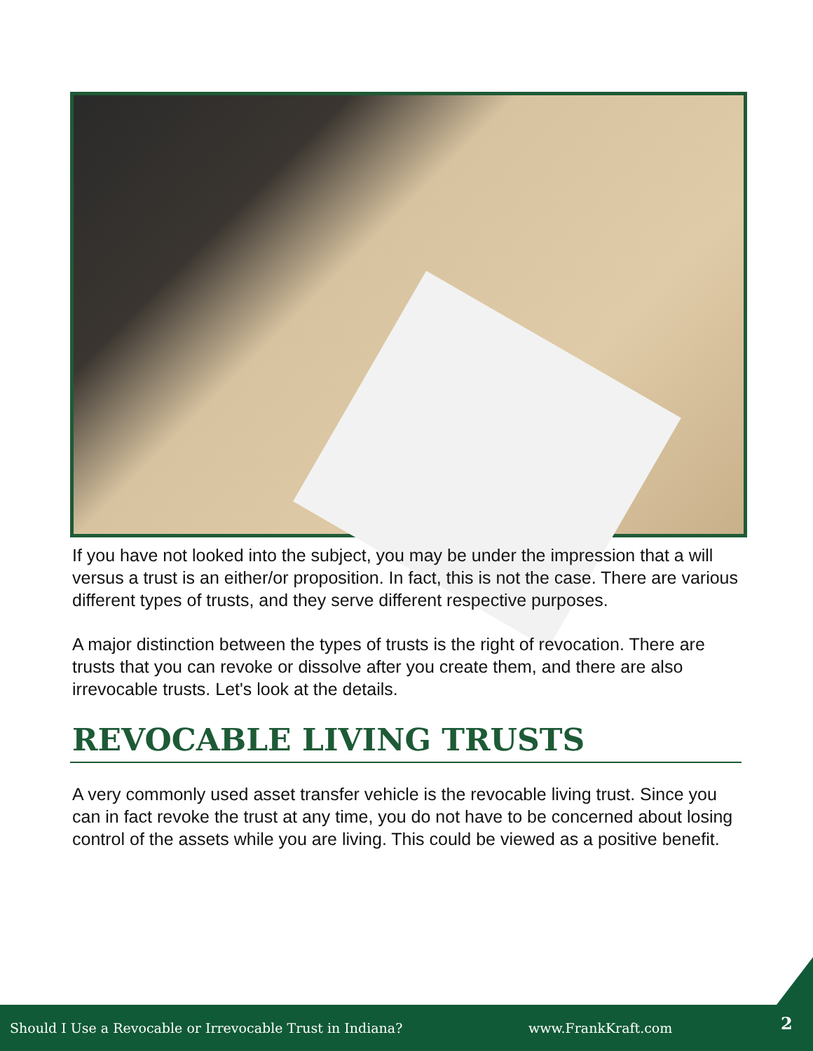If you have not looked into the subject, you may be under the impression that a will versus a trust is an either/or proposition. In fact, this is not the case. There are various different types of trusts, and they serve different respective purposes.
A major distinction between the types of trusts is the right of revocation. There are trusts that you can revoke or dissolve after you create them, and there are also irrevocable trusts. Let's look at the details.
REVOCABLE LIVING TRUSTS
A very commonly used asset transfer vehicle is the revocable living trust. Since you can in fact revoke the trust at any time, you do not have to be concerned about losing control of the assets while you are living. This could be viewed as a positive benefit.
Should I Use a Revocable or Irrevocable Trust in Indiana? www.FrankKraft.com 2